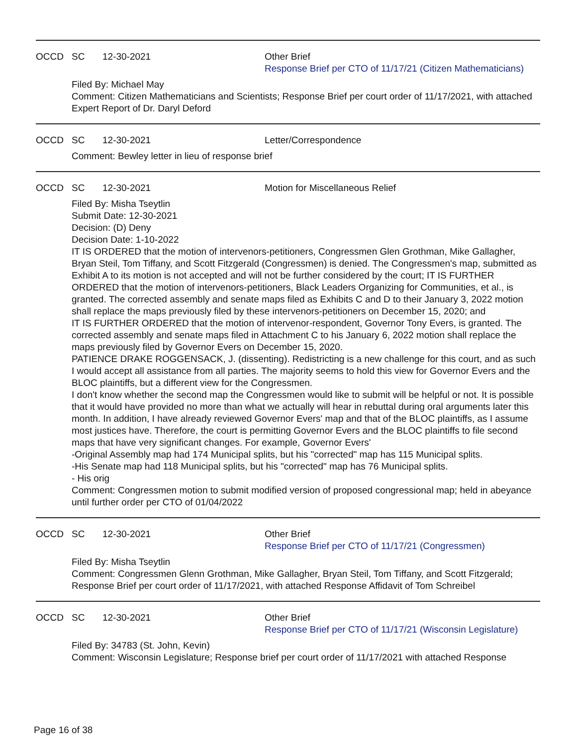OCCD SC 12-30-2021 Other Brief
Response Brief per CTO of 11/17/21 (Citizen Mathematicians)
Filed By: Michael May
Comment: Citizen Mathematicians and Scientists; Response Brief per court order of 11/17/2021, with attached Expert Report of Dr. Daryl Deford
OCCD SC 12-30-2021 Letter/Correspondence
Comment: Bewley letter in lieu of response brief
OCCD SC 12-30-2021 Motion for Miscellaneous Relief
Filed By: Misha Tseytlin
Submit Date: 12-30-2021
Decision: (D) Deny
Decision Date: 1-10-2022
IT IS ORDERED that the motion of intervenors-petitioners, Congressmen Glen Grothman, Mike Gallagher, Bryan Steil, Tom Tiffany, and Scott Fitzgerald (Congressmen) is denied. The Congressmen's map, submitted as Exhibit A to its motion is not accepted and will not be further considered by the court; IT IS FURTHER ORDERED that the motion of intervenors-petitioners, Black Leaders Organizing for Communities, et al., is granted. The corrected assembly and senate maps filed as Exhibits C and D to their January 3, 2022 motion shall replace the maps previously filed by these intervenors-petitioners on December 15, 2020; and
IT IS FURTHER ORDERED that the motion of intervenor-respondent, Governor Tony Evers, is granted. The corrected assembly and senate maps filed in Attachment C to his January 6, 2022 motion shall replace the maps previously filed by Governor Evers on December 15, 2020.
PATIENCE DRAKE ROGGENSACK, J. (dissenting). Redistricting is a new challenge for this court, and as such I would accept all assistance from all parties. The majority seems to hold this view for Governor Evers and the BLOC plaintiffs, but a different view for the Congressmen.
I don't know whether the second map the Congressmen would like to submit will be helpful or not. It is possible that it would have provided no more than what we actually will hear in rebuttal during oral arguments later this month. In addition, I have already reviewed Governor Evers' map and that of the BLOC plaintiffs, as I assume most justices have. Therefore, the court is permitting Governor Evers and the BLOC plaintiffs to file second maps that have very significant changes. For example, Governor Evers'
-Original Assembly map had 174 Municipal splits, but his "corrected" map has 115 Municipal splits.
-His Senate map had 118 Municipal splits, but his "corrected" map has 76 Municipal splits.
- His orig
Comment: Congressmen motion to submit modified version of proposed congressional map; held in abeyance until further order per CTO of 01/04/2022
OCCD SC 12-30-2021 Other Brief
Response Brief per CTO of 11/17/21 (Congressmen)
Filed By: Misha Tseytlin
Comment: Congressmen Glenn Grothman, Mike Gallagher, Bryan Steil, Tom Tiffany, and Scott Fitzgerald; Response Brief per court order of 11/17/2021, with attached Response Affidavit of Tom Schreibel
OCCD SC 12-30-2021 Other Brief
Response Brief per CTO of 11/17/21 (Wisconsin Legislature)
Filed By: 34783 (St. John, Kevin)
Comment: Wisconsin Legislature; Response brief per court order of 11/17/2021 with attached Response
Page 16 of 38